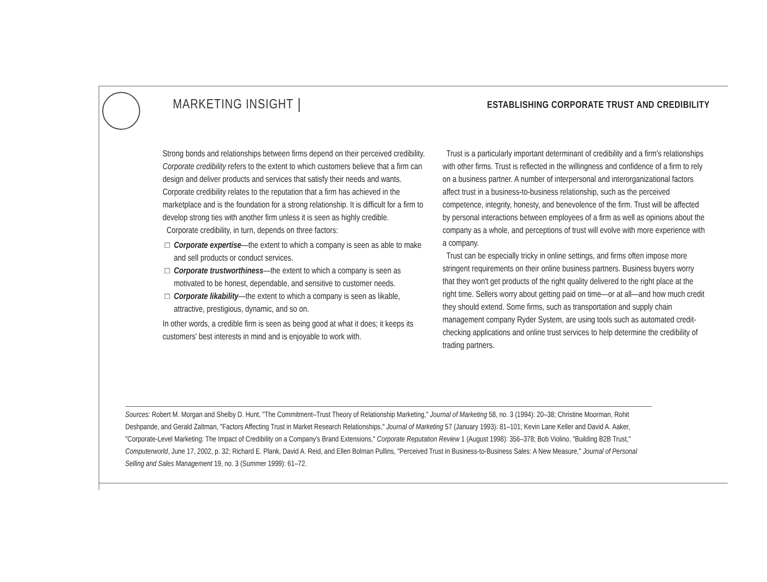MARKETING INSIGHT ESTABLISHING CORPORATE TRUST AND CREDIBILITY
Strong bonds and relationships between firms depend on their perceived credibility. Corporate credibility refers to the extent to which customers believe that a firm can design and deliver products and services that satisfy their needs and wants. Corporate credibility relates to the reputation that a firm has achieved in the marketplace and is the foundation for a strong relationship. It is difficult for a firm to develop strong ties with another firm unless it is seen as highly credible.
Corporate credibility, in turn, depends on three factors:
Corporate expertise—the extent to which a company is seen as able to make and sell products or conduct services.
Corporate trustworthiness—the extent to which a company is seen as motivated to be honest, dependable, and sensitive to customer needs.
Corporate likability—the extent to which a company is seen as likable, attractive, prestigious, dynamic, and so on.
In other words, a credible firm is seen as being good at what it does; it keeps its customers' best interests in mind and is enjoyable to work with.
Trust is a particularly important determinant of credibility and a firm's relationships with other firms. Trust is reflected in the willingness and confidence of a firm to rely on a business partner. A number of interpersonal and interorganizational factors affect trust in a business-to-business relationship, such as the perceived competence, integrity, honesty, and benevolence of the firm. Trust will be affected by personal interactions between employees of a firm as well as opinions about the company as a whole, and perceptions of trust will evolve with more experience with a company.
Trust can be especially tricky in online settings, and firms often impose more stringent requirements on their online business partners. Business buyers worry that they won't get products of the right quality delivered to the right place at the right time. Sellers worry about getting paid on time—or at all—and how much credit they should extend. Some firms, such as transportation and supply chain management company Ryder System, are using tools such as automated credit-checking applications and online trust services to help determine the credibility of trading partners.
Sources: Robert M. Morgan and Shelby D. Hunt, "The Commitment–Trust Theory of Relationship Marketing," Journal of Marketing 58, no. 3 (1994): 20–38; Christine Moorman, Rohit Deshpande, and Gerald Zaltman, "Factors Affecting Trust in Market Research Relationships," Journal of Marketing 57 (January 1993): 81–101; Kevin Lane Keller and David A. Aaker, "Corporate-Level Marketing: The Impact of Credibility on a Company's Brand Extensions," Corporate Reputation Review 1 (August 1998): 356–378; Bob Violino, "Building B2B Trust," Computerworld, June 17, 2002, p. 32; Richard E. Plank, David A. Reid, and Ellen Bolman Pullins, "Perceived Trust in Business-to-Business Sales: A New Measure," Journal of Personal Selling and Sales Management 19, no. 3 (Summer 1999): 61–72.